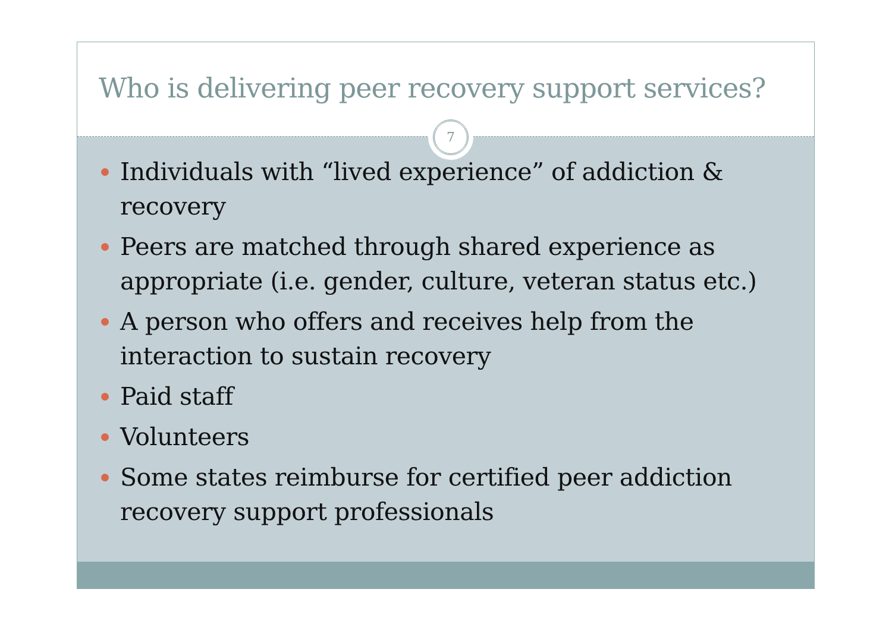Who is delivering peer recovery support services?
7
Individuals with “lived experience” of addiction & recovery
Peers are matched through shared experience as appropriate (i.e. gender, culture, veteran status etc.)
A person who offers and receives help from the interaction to sustain recovery
Paid staff
Volunteers
Some states reimburse for certified peer addiction recovery support professionals